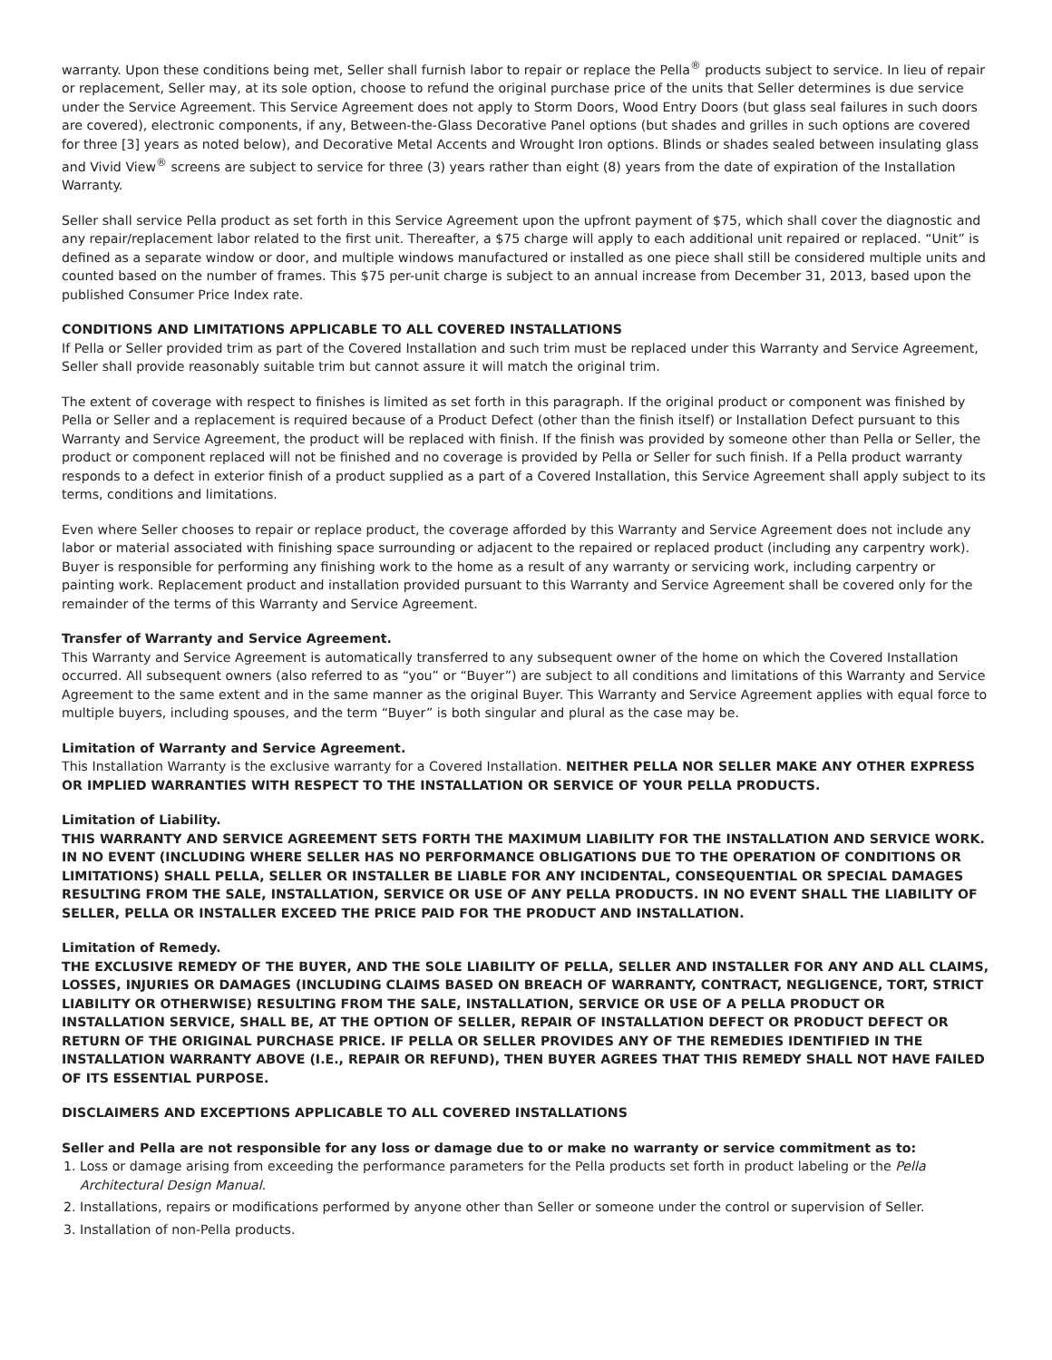warranty. Upon these conditions being met, Seller shall furnish labor to repair or replace the Pella<sup>®</sup> products subject to service. In lieu of repair or replacement, Seller may, at its sole option, choose to refund the original purchase price of the units that Seller determines is due service under the Service Agreement. This Service Agreement does not apply to Storm Doors, Wood Entry Doors (but glass seal failures in such doors are covered), electronic components, if any, Between-the-Glass Decorative Panel options (but shades and grilles in such options are covered for three [3] years as noted below), and Decorative Metal Accents and Wrought Iron options. Blinds or shades sealed between insulating glass and Vivid View<sup>®</sup> screens are subject to service for three (3) years rather than eight (8) years from the date of expiration of the Installation Warranty.
Seller shall service Pella product as set forth in this Service Agreement upon the upfront payment of $75, which shall cover the diagnostic and any repair/replacement labor related to the first unit. Thereafter, a $75 charge will apply to each additional unit repaired or replaced. “Unit” is defined as a separate window or door, and multiple windows manufactured or installed as one piece shall still be considered multiple units and counted based on the number of frames. This $75 per-unit charge is subject to an annual increase from December 31, 2013, based upon the published Consumer Price Index rate.
CONDITIONS AND LIMITATIONS APPLICABLE TO ALL COVERED INSTALLATIONS
If Pella or Seller provided trim as part of the Covered Installation and such trim must be replaced under this Warranty and Service Agreement, Seller shall provide reasonably suitable trim but cannot assure it will match the original trim.
The extent of coverage with respect to finishes is limited as set forth in this paragraph. If the original product or component was finished by Pella or Seller and a replacement is required because of a Product Defect (other than the finish itself) or Installation Defect pursuant to this Warranty and Service Agreement, the product will be replaced with finish. If the finish was provided by someone other than Pella or Seller, the product or component replaced will not be finished and no coverage is provided by Pella or Seller for such finish. If a Pella product warranty responds to a defect in exterior finish of a product supplied as a part of a Covered Installation, this Service Agreement shall apply subject to its terms, conditions and limitations.
Even where Seller chooses to repair or replace product, the coverage afforded by this Warranty and Service Agreement does not include any labor or material associated with finishing space surrounding or adjacent to the repaired or replaced product (including any carpentry work). Buyer is responsible for performing any finishing work to the home as a result of any warranty or servicing work, including carpentry or painting work. Replacement product and installation provided pursuant to this Warranty and Service Agreement shall be covered only for the remainder of the terms of this Warranty and Service Agreement.
Transfer of Warranty and Service Agreement.
This Warranty and Service Agreement is automatically transferred to any subsequent owner of the home on which the Covered Installation occurred. All subsequent owners (also referred to as “you” or “Buyer”) are subject to all conditions and limitations of this Warranty and Service Agreement to the same extent and in the same manner as the original Buyer. This Warranty and Service Agreement applies with equal force to multiple buyers, including spouses, and the term “Buyer” is both singular and plural as the case may be.
Limitation of Warranty and Service Agreement.
This Installation Warranty is the exclusive warranty for a Covered Installation. NEITHER PELLA NOR SELLER MAKE ANY OTHER EXPRESS OR IMPLIED WARRANTIES WITH RESPECT TO THE INSTALLATION OR SERVICE OF YOUR PELLA PRODUCTS.
Limitation of Liability.
THIS WARRANTY AND SERVICE AGREEMENT SETS FORTH THE MAXIMUM LIABILITY FOR THE INSTALLATION AND SERVICE WORK. IN NO EVENT (INCLUDING WHERE SELLER HAS NO PERFORMANCE OBLIGATIONS DUE TO THE OPERATION OF CONDITIONS OR LIMITATIONS) SHALL PELLA, SELLER OR INSTALLER BE LIABLE FOR ANY INCIDENTAL, CONSEQUENTIAL OR SPECIAL DAMAGES RESULTING FROM THE SALE, INSTALLATION, SERVICE OR USE OF ANY PELLA PRODUCTS. IN NO EVENT SHALL THE LIABILITY OF SELLER, PELLA OR INSTALLER EXCEED THE PRICE PAID FOR THE PRODUCT AND INSTALLATION.
Limitation of Remedy.
THE EXCLUSIVE REMEDY OF THE BUYER, AND THE SOLE LIABILITY OF PELLA, SELLER AND INSTALLER FOR ANY AND ALL CLAIMS, LOSSES, INJURIES OR DAMAGES (INCLUDING CLAIMS BASED ON BREACH OF WARRANTY, CONTRACT, NEGLIGENCE, TORT, STRICT LIABILITY OR OTHERWISE) RESULTING FROM THE SALE, INSTALLATION, SERVICE OR USE OF A PELLA PRODUCT OR INSTALLATION SERVICE, SHALL BE, AT THE OPTION OF SELLER, REPAIR OF INSTALLATION DEFECT OR PRODUCT DEFECT OR RETURN OF THE ORIGINAL PURCHASE PRICE. IF PELLA OR SELLER PROVIDES ANY OF THE REMEDIES IDENTIFIED IN THE INSTALLATION WARRANTY ABOVE (I.E., REPAIR OR REFUND), THEN BUYER AGREES THAT THIS REMEDY SHALL NOT HAVE FAILED OF ITS ESSENTIAL PURPOSE.
DISCLAIMERS AND EXCEPTIONS APPLICABLE TO ALL COVERED INSTALLATIONS
Seller and Pella are not responsible for any loss or damage due to or make no warranty or service commitment as to:
1. Loss or damage arising from exceeding the performance parameters for the Pella products set forth in product labeling or the Pella Architectural Design Manual.
2. Installations, repairs or modifications performed by anyone other than Seller or someone under the control or supervision of Seller.
3. Installation of non-Pella products.